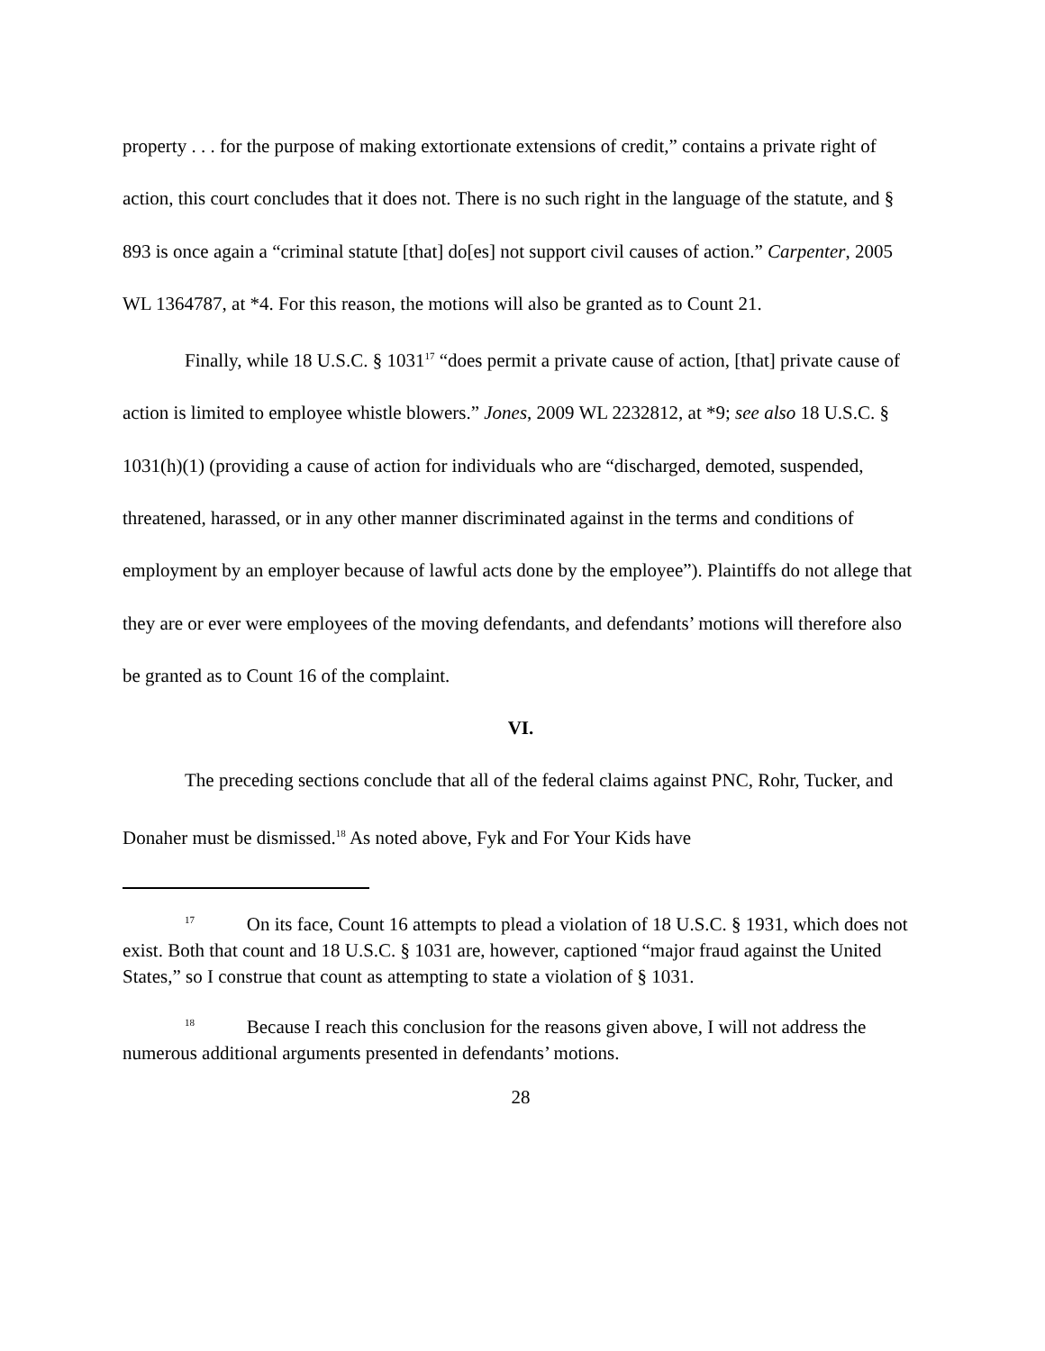property . . . for the purpose of making extortionate extensions of credit,” contains a private right of action, this court concludes that it does not. There is no such right in the language of the statute, and § 893 is once again a “criminal statute [that] do[es] not support civil causes of action.” Carpenter, 2005 WL 1364787, at *4. For this reason, the motions will also be granted as to Count 21.
Finally, while 18 U.S.C. § 1031<sup>17</sup> “does permit a private cause of action, [that] private cause of action is limited to employee whistle blowers.” Jones, 2009 WL 2232812, at *9; see also 18 U.S.C. § 1031(h)(1) (providing a cause of action for individuals who are “discharged, demoted, suspended, threatened, harassed, or in any other manner discriminated against in the terms and conditions of employment by an employer because of lawful acts done by the employee”). Plaintiffs do not allege that they are or ever were employees of the moving defendants, and defendants’ motions will therefore also be granted as to Count 16 of the complaint.
VI.
The preceding sections conclude that all of the federal claims against PNC, Rohr, Tucker, and Donaher must be dismissed.<sup>18</sup> As noted above, Fyk and For Your Kids have
<sup>17</sup> On its face, Count 16 attempts to plead a violation of 18 U.S.C. § 1931, which does not exist. Both that count and 18 U.S.C. § 1031 are, however, captioned “major fraud against the United States,” so I construe that count as attempting to state a violation of § 1031.
<sup>18</sup> Because I reach this conclusion for the reasons given above, I will not address the numerous additional arguments presented in defendants’ motions.
28